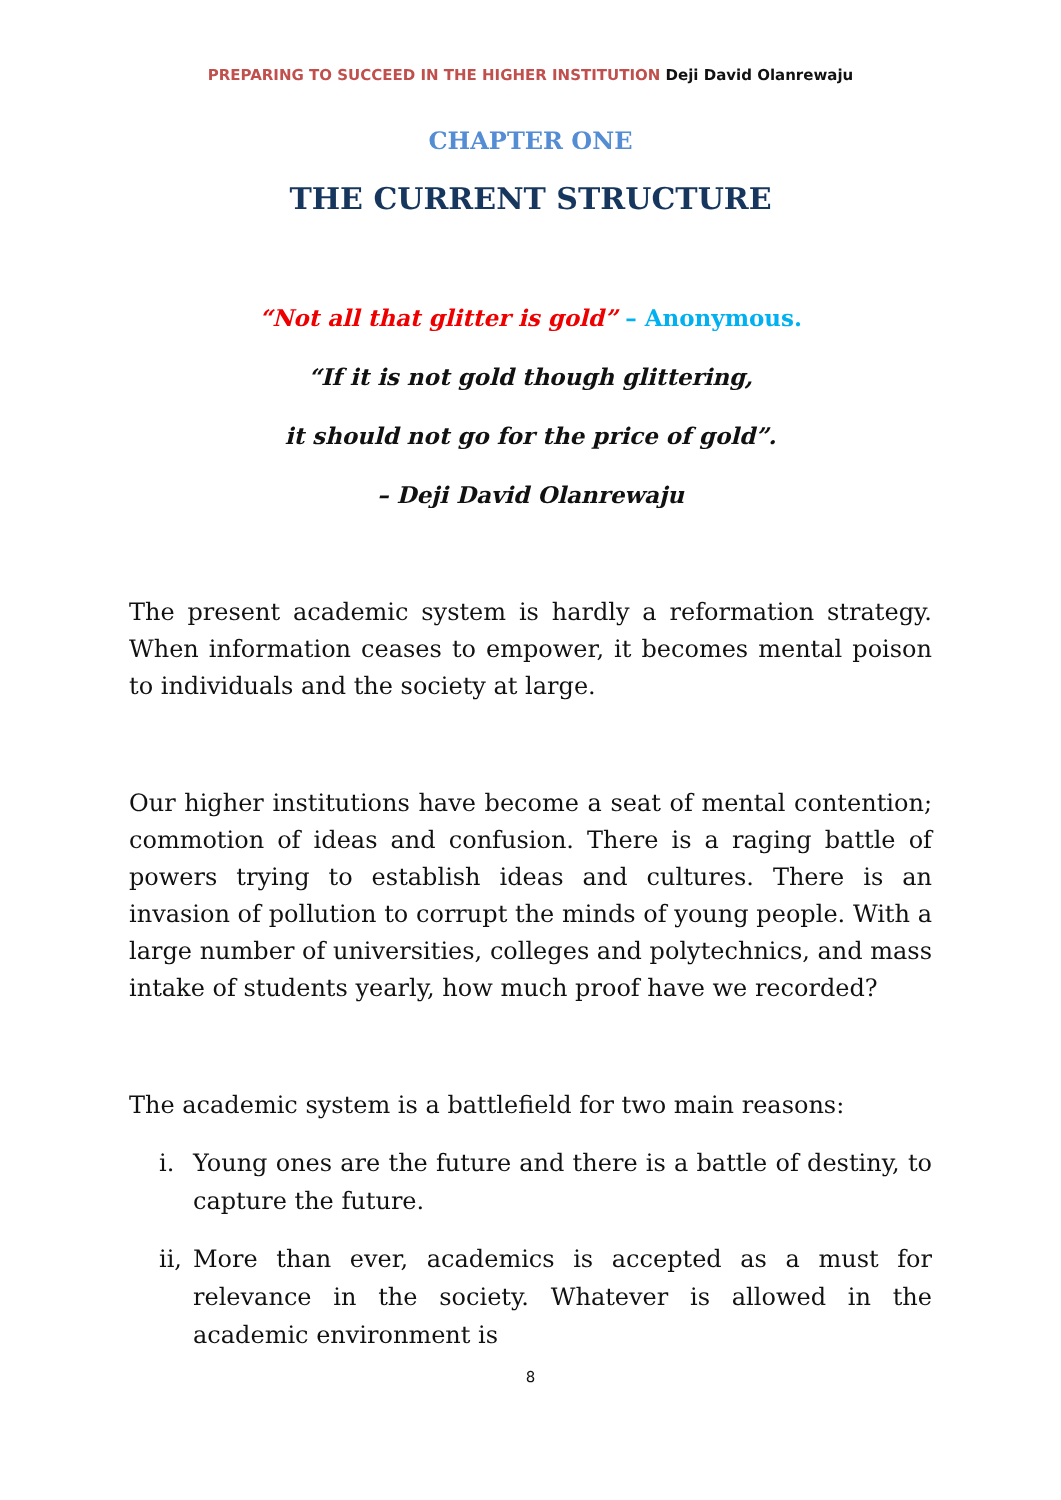PREPARING TO SUCCEED IN THE HIGHER INSTITUTION Deji David Olanrewaju
CHAPTER ONE
THE CURRENT STRUCTURE
“Not all that glitter is gold” – Anonymous.
“If it is not gold though glittering,
it should not go for the price of gold”.
– Deji David Olanrewaju
The present academic system is hardly a reformation strategy. When information ceases to empower, it becomes mental poison to individuals and the society at large.
Our higher institutions have become a seat of mental contention; commotion of ideas and confusion. There is a raging battle of powers trying to establish ideas and cultures. There is an invasion of pollution to corrupt the minds of young people. With a large number of universities, colleges and polytechnics, and mass intake of students yearly, how much proof have we recorded?
The academic system is a battlefield for two main reasons:
i. Young ones are the future and there is a battle of destiny, to capture the future.
ii, More than ever, academics is accepted as a must for relevance in the society. Whatever is allowed in the academic environment is
8